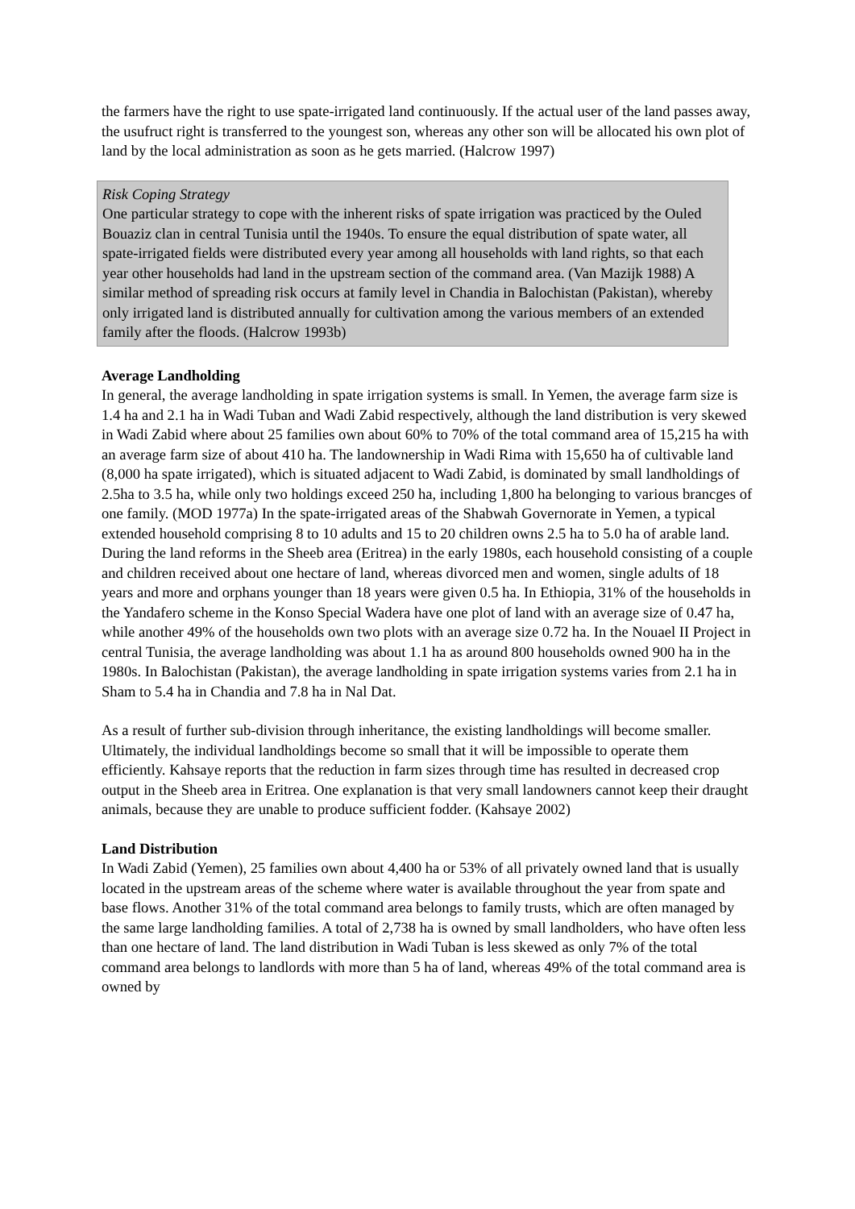the farmers have the right to use spate-irrigated land continuously. If the actual user of the land passes away, the usufruct right is transferred to the youngest son, whereas any other son will be allocated his own plot of land by the local administration as soon as he gets married. (Halcrow 1997)
Risk Coping Strategy
One particular strategy to cope with the inherent risks of spate irrigation was practiced by the Ouled Bouaziz clan in central Tunisia until the 1940s. To ensure the equal distribution of spate water, all spate-irrigated fields were distributed every year among all households with land rights, so that each year other households had land in the upstream section of the command area. (Van Mazijk 1988) A similar method of spreading risk occurs at family level in Chandia in Balochistan (Pakistan), whereby only irrigated land is distributed annually for cultivation among the various members of an extended family after the floods. (Halcrow 1993b)
Average Landholding
In general, the average landholding in spate irrigation systems is small. In Yemen, the average farm size is 1.4 ha and 2.1 ha in Wadi Tuban and Wadi Zabid respectively, although the land distribution is very skewed in Wadi Zabid where about 25 families own about 60% to 70% of the total command area of 15,215 ha with an average farm size of about 410 ha. The landownership in Wadi Rima with 15,650 ha of cultivable land (8,000 ha spate irrigated), which is situated adjacent to Wadi Zabid, is dominated by small landholdings of 2.5ha to 3.5 ha, while only two holdings exceed 250 ha, including 1,800 ha belonging to various brancges of one family. (MOD 1977a) In the spate-irrigated areas of the Shabwah Governorate in Yemen, a typical extended household comprising 8 to 10 adults and 15 to 20 children owns 2.5 ha to 5.0 ha of arable land. During the land reforms in the Sheeb area (Eritrea) in the early 1980s, each household consisting of a couple and children received about one hectare of land, whereas divorced men and women, single adults of 18 years and more and orphans younger than 18 years were given 0.5 ha. In Ethiopia, 31% of the households in the Yandafero scheme in the Konso Special Wadera have one plot of land with an average size of 0.47 ha, while another 49% of the households own two plots with an average size 0.72 ha. In the Nouael II Project in central Tunisia, the average landholding was about 1.1 ha as around 800 households owned 900 ha in the 1980s. In Balochistan (Pakistan), the average landholding in spate irrigation systems varies from 2.1 ha in Sham to 5.4 ha in Chandia and 7.8 ha in Nal Dat.
As a result of further sub-division through inheritance, the existing landholdings will become smaller. Ultimately, the individual landholdings become so small that it will be impossible to operate them efficiently. Kahsaye reports that the reduction in farm sizes through time has resulted in decreased crop output in the Sheeb area in Eritrea. One explanation is that very small landowners cannot keep their draught animals, because they are unable to produce sufficient fodder. (Kahsaye 2002)
Land Distribution
In Wadi Zabid (Yemen), 25 families own about 4,400 ha or 53% of all privately owned land that is usually located in the upstream areas of the scheme where water is available throughout the year from spate and base flows. Another 31% of the total command area belongs to family trusts, which are often managed by the same large landholding families. A total of 2,738 ha is owned by small landholders, who have often less than one hectare of land. The land distribution in Wadi Tuban is less skewed as only 7% of the total command area belongs to landlords with more than 5 ha of land, whereas 49% of the total command area is owned by